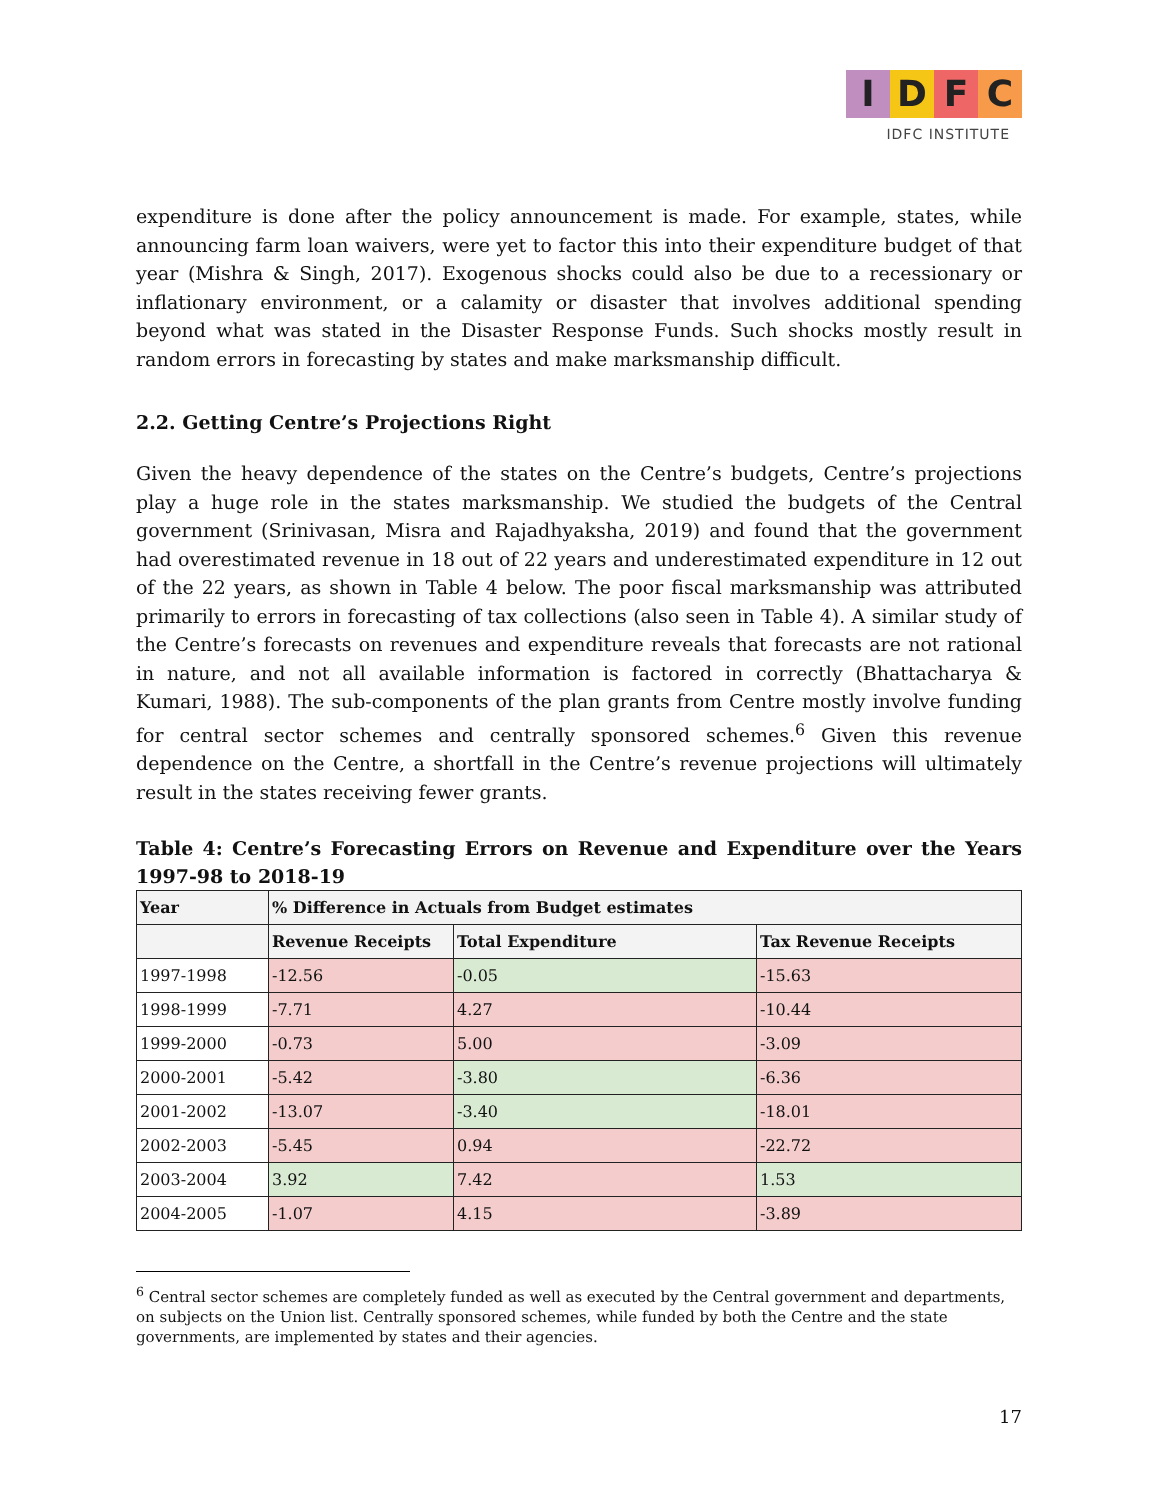IDFC
IDFC INSTITUTE
expenditure is done after the policy announcement is made. For example, states, while announcing farm loan waivers, were yet to factor this into their expenditure budget of that year (Mishra & Singh, 2017). Exogenous shocks could also be due to a recessionary or inflationary environment, or a calamity or disaster that involves additional spending beyond what was stated in the Disaster Response Funds. Such shocks mostly result in random errors in forecasting by states and make marksmanship difficult.
2.2. Getting Centre’s Projections Right
Given the heavy dependence of the states on the Centre’s budgets, Centre’s projections play a huge role in the states marksmanship. We studied the budgets of the Central government (Srinivasan, Misra and Rajadhyaksha, 2019) and found that the government had overestimated revenue in 18 out of 22 years and underestimated expenditure in 12 out of the 22 years, as shown in Table 4 below. The poor fiscal marksmanship was attributed primarily to errors in forecasting of tax collections (also seen in Table 4). A similar study of the Centre’s forecasts on revenues and expenditure reveals that forecasts are not rational in nature, and not all available information is factored in correctly (Bhattacharya & Kumari, 1988). The sub-components of the plan grants from Centre mostly involve funding for central sector schemes and centrally sponsored schemes.<sup>6</sup> Given this revenue dependence on the Centre, a shortfall in the Centre’s revenue projections will ultimately result in the states receiving fewer grants.
Table 4: Centre’s Forecasting Errors on Revenue and Expenditure over the Years 1997-98 to 2018-19
| Year | % Difference in Actuals from Budget estimates | | |
| --- | --- | --- | --- |
| | Revenue Receipts | Total Expenditure | Tax Revenue Receipts |
| 1997-1998 | -12.56 | -0.05 | -15.63 |
| 1998-1999 | -7.71 | 4.27 | -10.44 |
| 1999-2000 | -0.73 | 5.00 | -3.09 |
| 2000-2001 | -5.42 | -3.80 | -6.36 |
| 2001-2002 | -13.07 | -3.40 | -18.01 |
| 2002-2003 | -5.45 | 0.94 | -22.72 |
| 2003-2004 | 3.92 | 7.42 | 1.53 |
| 2004-2005 | -1.07 | 4.15 | -3.89 |
<sup>6</sup> Central sector schemes are completely funded as well as executed by the Central government and departments, on subjects on the Union list. Centrally sponsored schemes, while funded by both the Centre and the state governments, are implemented by states and their agencies.
17